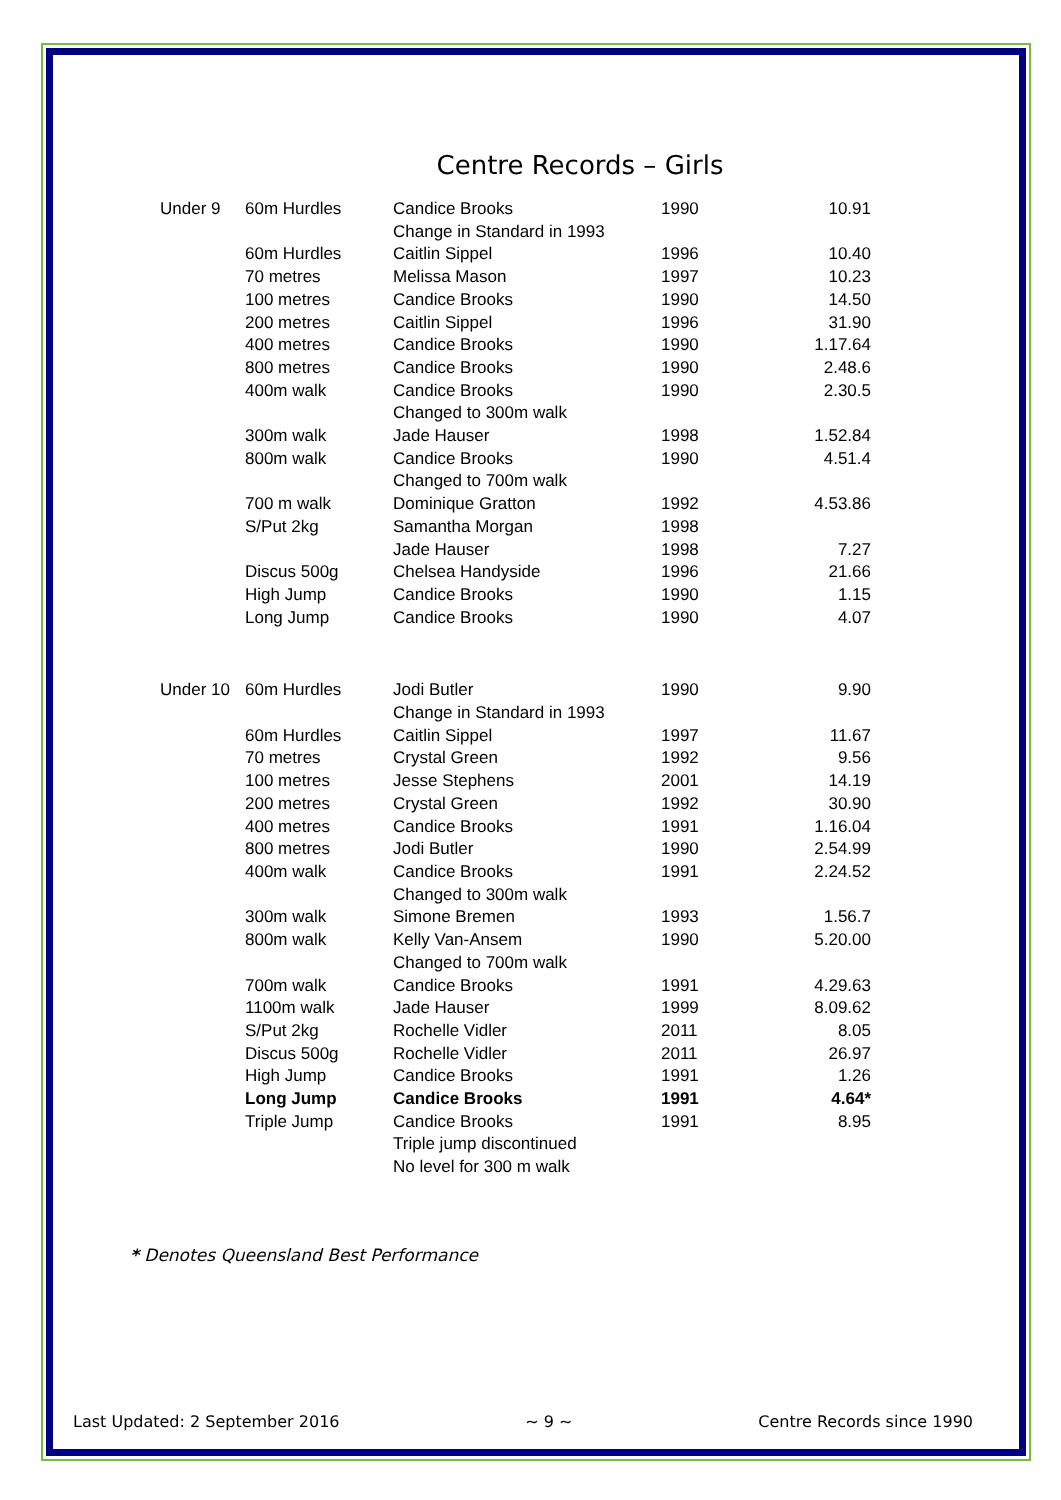Centre Records – Girls
| Under 9 | 60m Hurdles | Candice Brooks Change in Standard in 1993 | 1990 | 10.91 |
| | 60m Hurdles | Caitlin Sippel | 1996 | 10.40 |
| | 70 metres | Melissa Mason | 1997 | 10.23 |
| | 100 metres | Candice Brooks | 1990 | 14.50 |
| | 200 metres | Caitlin Sippel | 1996 | 31.90 |
| | 400 metres | Candice Brooks | 1990 | 1.17.64 |
| | 800 metres | Candice Brooks | 1990 | 2.48.6 |
| | 400m walk | Candice Brooks | 1990 | 2.30.5 |
| | | Changed to 300m walk | | |
| | 300m walk | Jade Hauser | 1998 | 1.52.84 |
| | 800m walk | Candice Brooks | 1990 | 4.51.4 |
| | | Changed to 700m walk | | |
| | 700 m walk | Dominique Gratton | 1992 | 4.53.86 |
| | S/Put 2kg | Samantha Morgan | 1998 | |
| | | Jade Hauser | 1998 | 7.27 |
| | Discus 500g | Chelsea Handyside | 1996 | 21.66 |
| | High Jump | Candice Brooks | 1990 | 1.15 |
| | Long Jump | Candice Brooks | 1990 | 4.07 |
| Under 10 | 60m Hurdles | Jodi Butler Change in Standard in 1993 | 1990 | 9.90 |
| | 60m Hurdles | Caitlin Sippel | 1997 | 11.67 |
| | 70 metres | Crystal Green | 1992 | 9.56 |
| | 100 metres | Jesse Stephens | 2001 | 14.19 |
| | 200 metres | Crystal Green | 1992 | 30.90 |
| | 400 metres | Candice Brooks | 1991 | 1.16.04 |
| | 800 metres | Jodi Butler | 1990 | 2.54.99 |
| | 400m walk | Candice Brooks | 1991 | 2.24.52 |
| | | Changed to 300m walk | | |
| | 300m walk | Simone Bremen | 1993 | 1.56.7 |
| | 800m walk | Kelly Van-Ansem | 1990 | 5.20.00 |
| | | Changed to 700m walk | | |
| | 700m walk | Candice Brooks | 1991 | 4.29.63 |
| | 1100m walk | Jade Hauser | 1999 | 8.09.62 |
| | S/Put 2kg | Rochelle Vidler | 2011 | 8.05 |
| | Discus 500g | Rochelle Vidler | 2011 | 26.97 |
| | High Jump | Candice Brooks | 1991 | 1.26 |
| | Long Jump | Candice Brooks | 1991 | 4.64* |
| | Triple Jump | Candice Brooks | 1991 | 8.95 |
| | | Triple jump discontinued | | |
| | | No level for 300 m walk | | |
* Denotes Queensland Best Performance
Last Updated: 2 September 2016 ~ 9 ~ Centre Records since 1990